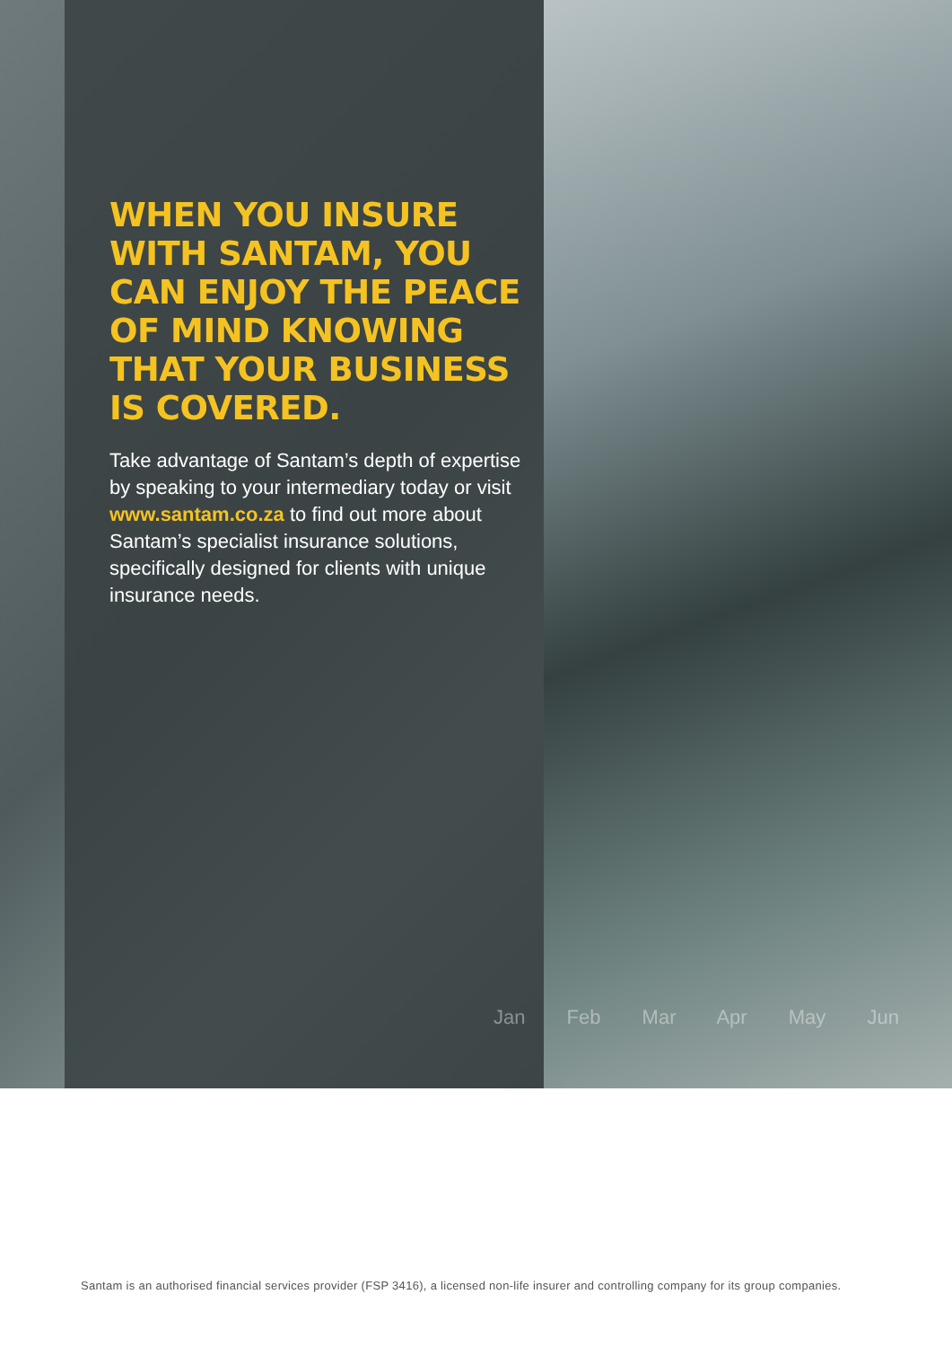WHEN YOU INSURE
WITH SANTAM, YOU
CAN ENJOY THE PEACE
OF MIND KNOWING
THAT YOUR BUSINESS
IS COVERED.
Take advantage of Santam’s depth of expertise by speaking to your intermediary today or visit
www.santam.co.za to find out more about Santam’s specialist insurance solutions, specifically designed for clients with unique insurance needs.
Jan Feb Mar Apr May Jun
Santam is an authorised financial services provider (FSP 3416), a licensed non-life insurer and controlling company for its group companies.